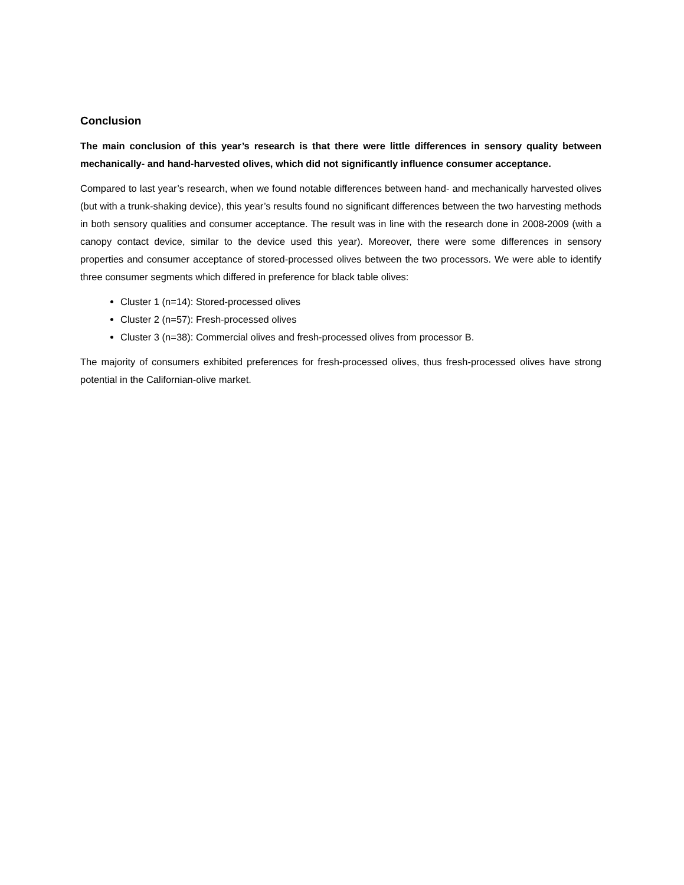Conclusion
The main conclusion of this year’s research is that there were little differences in sensory quality between mechanically- and hand-harvested olives, which did not significantly influence consumer acceptance.
Compared to last year’s research, when we found notable differences between hand- and mechanically harvested olives (but with a trunk-shaking device), this year’s results found no significant differences between the two harvesting methods in both sensory qualities and consumer acceptance. The result was in line with the research done in 2008-2009 (with a canopy contact device, similar to the device used this year). Moreover, there were some differences in sensory properties and consumer acceptance of stored-processed olives between the two processors. We were able to identify three consumer segments which differed in preference for black table olives:
Cluster 1 (n=14): Stored-processed olives
Cluster 2 (n=57): Fresh-processed olives
Cluster 3 (n=38): Commercial olives and fresh-processed olives from processor B.
The majority of consumers exhibited preferences for fresh-processed olives, thus fresh-processed olives have strong potential in the Californian-olive market.